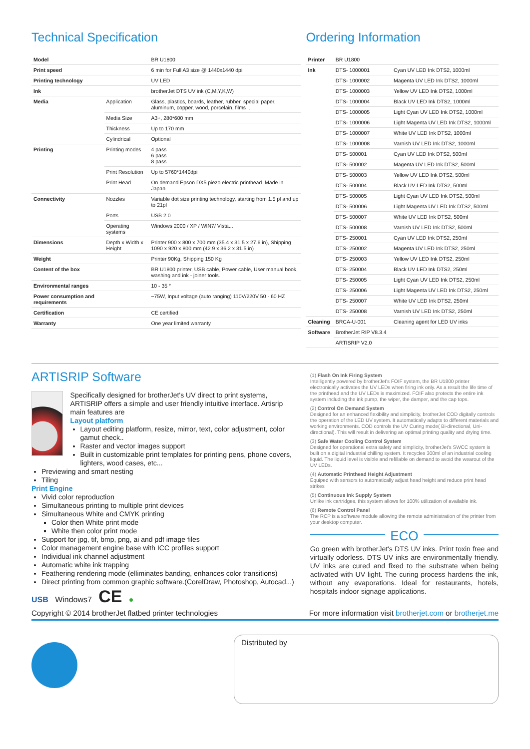Technical Specification
| Model | | BR U1800 |
| Print speed | | 6 min for Full A3 size @ 1440x1440 dpi |
| Printing technology | | UV LED |
| Ink | | brotherJet DTS UV ink (C,M,Y,K,W) |
| Media | Application | Glass, plastics, boards, leather, rubber, special paper, aluminum, copper, wood, porcelain, films ... |
| | Media Size | A3+, 280*600 mm |
| | Thickness | Up to 170 mm |
| | Cylindrical | Optional |
| Printing | Printing modes | 4 pass 6 pass 8 pass |
| | Print Resolution | Up to 5760*1440dpi |
| | Print Head | On demand Epson DX5 piezo electric printhead. Made in Japan |
| Connectivity | Nozzles | Variable dot size printing technology, starting from 1.5 pl and up to 21pl |
| | Ports | USB 2.0 |
| | Operating systems | Windows 2000 / XP / WIN7/ Vista... |
| Dimensions | Depth x Width x Height | Printer 900 x 800 x 700 mm (35.4 x 31.5 x 27.6 in), Shipping 1090 x 920 x 800 mm (42.9 x 36.2 x 31.5 in) |
| Weight | | Printer 90Kg, Shipping 150 Kg |
| Content of the box | | BR U1800 printer, USB cable, Power cable, User manual book, washing and ink - joiner tools. |
| Environmental ranges | | 10 - 35 ° |
| Power consumption and requirements | | ~75W, Input voltage (auto ranging) 110V/220V 50 - 60 HZ |
| Certification | | CE certified |
| Warranty | | One year limited warranty |
Ordering Information
| Printer | BR U1800 | |
| Ink | DTS- 1000001 | Cyan UV LED Ink DTS2, 1000ml |
| | DTS- 1000002 | Magenta UV LED Ink DTS2, 1000ml |
| | DTS- 1000003 | Yellow UV LED Ink DTS2, 1000ml |
| | DTS- 1000004 | Black UV LED Ink DTS2, 1000ml |
| | DTS- 1000005 | Light Cyan UV LED Ink DTS2, 1000ml |
| | DTS- 1000006 | Light Magenta UV LED Ink DTS2, 1000ml |
| | DTS- 1000007 | White UV LED Ink DTS2, 1000ml |
| | DTS- 1000008 | Varnish UV LED Ink DTS2, 1000ml |
| | DTS- 500001 | Cyan UV LED Ink DTS2, 500ml |
| | DTS- 500002 | Magenta UV LED Ink DTS2, 500ml |
| | DTS- 500003 | Yellow UV LED Ink DTS2, 500ml |
| | DTS- 500004 | Black UV LED Ink DTS2, 500ml |
| | DTS- 500005 | Light Cyan UV LED Ink DTS2, 500ml |
| | DTS- 500006 | Light Magenta UV LED Ink DTS2, 500ml |
| | DTS- 500007 | White UV LED Ink DTS2, 500ml |
| | DTS- 500008 | Varnish UV LED Ink DTS2, 500ml |
| | DTS- 250001 | Cyan UV LED Ink DTS2, 250ml |
| | DTS- 250002 | Magenta UV LED Ink DTS2, 250ml |
| | DTS- 250003 | Yellow UV LED Ink DTS2, 250ml |
| | DTS- 250004 | Black UV LED Ink DTS2, 250ml |
| | DTS- 250005 | Light Cyan UV LED Ink DTS2, 250ml |
| | DTS- 250006 | Light Magenta UV LED Ink DTS2, 250ml |
| | DTS- 250007 | White UV LED Ink DTS2, 250ml |
| | DTS- 250008 | Varnish UV LED Ink DTS2, 250ml |
| Cleaning | BRCA-U-001 | Cleaning agent for LED UV inks |
| Software | BrotherJet RIP V8.3.4 | |
| | ARTISRIP V2.0 | |
ARTISRIP Software
Specifically designed for brotherJet's UV direct to print systems, ARTISRIP offers a simple and user friendly intuitive interface. Artisrip main features are
Layout platform
Layout editing platform, resize, mirror, text, color adjustment, color gamut check..
Raster and vector images support
Built in customizable print templates for printing pens, phone covers, lighters, wood cases, etc...
Previewing and smart nesting
Tiling
Print Engine
Vivid color reproduction
Simultaneous printing to multiple print devices
Simultaneous White and CMYK printing
Color then White print mode
White then color print mode
Support for jpg, tif, bmp, png, ai and pdf image files
Color management engine base with ICC profiles support
Individual ink channel adjustment
Automatic white ink trapping
Feathering rendering mode (elliminates banding, enhances color transitions)
Direct printing from common graphic software.(CorelDraw, Photoshop, Autocad...)
USB Windows7 CE ●
(1) Flash On Ink Firing System
Intelligently powered by brotherJet's FOIF system, the BR U1800 printer electronically activates the UV LEDs when firing ink only. As a result the life time of the printhead and the UV LEDs is maximized. FOIF also protects the entire ink system including the ink pump, the wiper, the damper, and the cap tops.
(2) Control On Demand System
Designed for an enhanced flexibility and simplicity, brotherJet COD digitally controls the operation of the LED UV system. It automatically adapts to different materials and working environments. COD controls the UV Curing mode( Bi-directional, Uni-directional). This will result in delivering an optimal printing quality and drying time.
(3) Safe Water Cooling Control System
Designed for operational extra safety and simplicity, brotherJet's SWCC system is built on a digital industrial chilling system. It recycles 300ml of an industrial cooling liquid. The liquid level is visible and refillable on demand to avoid the wearout of the UV LEDs.
(4) Automatic Printhead Height Adjustment
Equiped with sensors to automatically adjust head height and reduce print head strikes
(5) Continuous Ink Supply System
Unlike ink cartridges, this system allows for 100% utilization of available ink.
(6) Remote Control Panel
The RCP is a software module allowing the remote administration of the printer from your desktop computer.
ECO
Go green with brotherJet's DTS UV inks. Print toxin free and virtually odorless. DTS UV inks are environmentally friendly. UV inks are cured and fixed to the substrate when being activated with UV light. The curing process hardens the ink, without any evaporations. Ideal for restaurants, hotels, hospitals indoor signage applications.
Copyright © 2014 brotherJet flatbed printer technologies For more information visit brotherjet.com or brotherjet.me
Distributed by